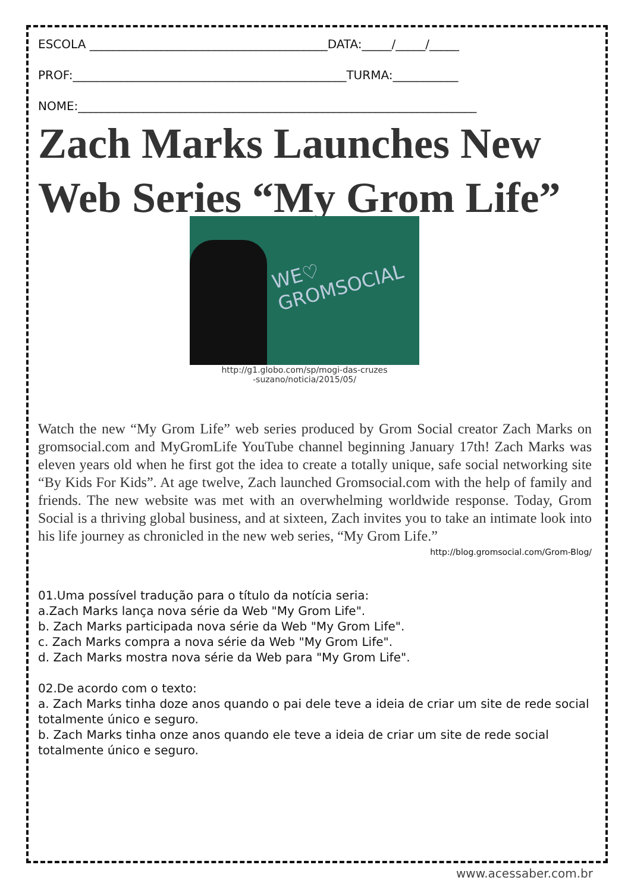ESCOLA ________________________________________DATA:_____/_____/_____
PROF:______________________________________________TURMA:___________
NOME:___________________________________________________________________
Zach Marks Launches New Web Series “My Grom Life”
WE♡ GROMSOCIAL
http://g1.globo.com/sp/mogi-das-cruzes
-suzano/noticia/2015/05/
Watch the new “My Grom Life” web series produced by Grom Social creator Zach Marks on gromsocial.com and MyGromLife YouTube channel beginning January 17th! Zach Marks was eleven years old when he first got the idea to create a totally unique, safe social networking site “By Kids For Kids”. At age twelve, Zach launched Gromsocial.com with the help of family and friends. The new website was met with an overwhelming worldwide response. Today, Grom Social is a thriving global business, and at sixteen, Zach invites you to take an intimate look into his life journey as chronicled in the new web series, “My Grom Life.”
http://blog.gromsocial.com/Grom-Blog/
01.Uma possível tradução para o título da notícia seria:
a.Zach Marks lança nova série da Web "My Grom Life".
b. Zach Marks participada nova série da Web "My Grom Life".
c. Zach Marks compra a nova série da Web "My Grom Life".
d. Zach Marks mostra nova série da Web para "My Grom Life".
02.De acordo com o texto:
a. Zach Marks tinha doze anos quando o pai dele teve a ideia de criar um site de rede social totalmente único e seguro.
b. Zach Marks tinha onze anos quando ele teve a ideia de criar um site de rede social totalmente único e seguro.
www.acessaber.com.br